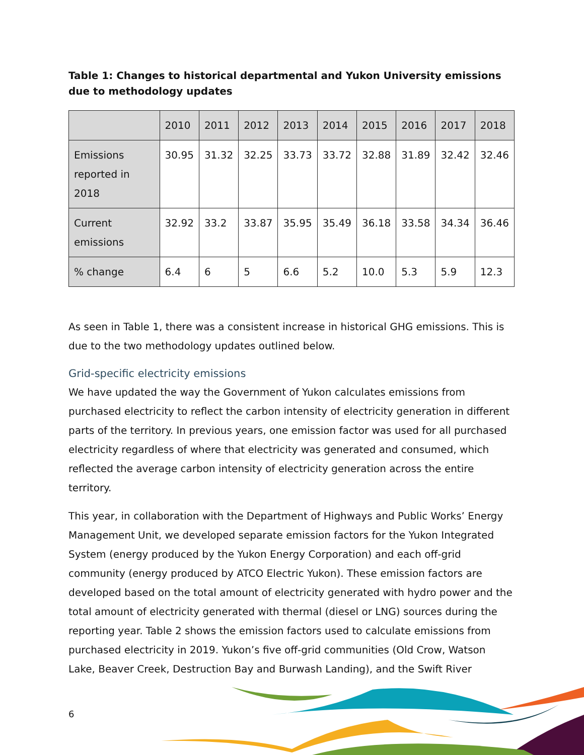Table 1: Changes to historical departmental and Yukon University emissions due to methodology updates
| | 2010 | 2011 | 2012 | 2013 | 2014 | 2015 | 2016 | 2017 | 2018 |
| --- | --- | --- | --- | --- | --- | --- | --- | --- | --- |
| Emissions reported in 2018 | 30.95 | 31.32 | 32.25 | 33.73 | 33.72 | 32.88 | 31.89 | 32.42 | 32.46 |
| Current emissions | 32.92 | 33.2 | 33.87 | 35.95 | 35.49 | 36.18 | 33.58 | 34.34 | 36.46 |
| % change | 6.4 | 6 | 5 | 6.6 | 5.2 | 10.0 | 5.3 | 5.9 | 12.3 |
As seen in Table 1, there was a consistent increase in historical GHG emissions. This is due to the two methodology updates outlined below.
Grid-specific electricity emissions
We have updated the way the Government of Yukon calculates emissions from purchased electricity to reflect the carbon intensity of electricity generation in different parts of the territory. In previous years, one emission factor was used for all purchased electricity regardless of where that electricity was generated and consumed, which reflected the average carbon intensity of electricity generation across the entire territory.
This year, in collaboration with the Department of Highways and Public Works’ Energy Management Unit, we developed separate emission factors for the Yukon Integrated System (energy produced by the Yukon Energy Corporation) and each off-grid community (energy produced by ATCO Electric Yukon). These emission factors are developed based on the total amount of electricity generated with hydro power and the total amount of electricity generated with thermal (diesel or LNG) sources during the reporting year. Table 2 shows the emission factors used to calculate emissions from purchased electricity in 2019. Yukon’s five off-grid communities (Old Crow, Watson Lake, Beaver Creek, Destruction Bay and Burwash Landing), and the Swift River
6